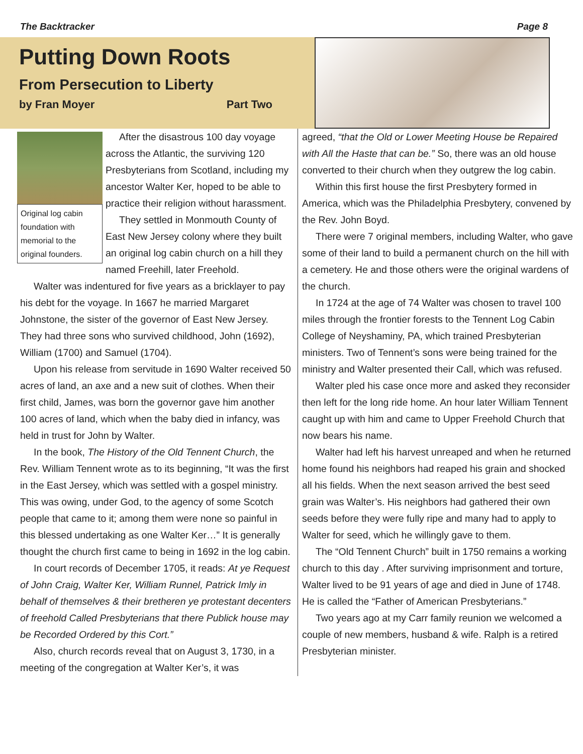The Backtracker Page 8
Putting Down Roots
From Persecution to Liberty
by Fran Moyer Part Two
Original log cabin foundation with memorial to the original founders.
After the disastrous 100 day voyage across the Atlantic, the surviving 120 Presbyterians from Scotland, including my ancestor Walter Ker, hoped to be able to practice their religion without harassment.
They settled in Monmouth County of East New Jersey colony where they built an original log cabin church on a hill they named Freehill, later Freehold.
Walter was indentured for five years as a bricklayer to pay his debt for the voyage. In 1667 he married Margaret Johnstone, the sister of the governor of East New Jersey. They had three sons who survived childhood, John (1692), William (1700) and Samuel (1704).
Upon his release from servitude in 1690 Walter received 50 acres of land, an axe and a new suit of clothes. When their first child, James, was born the governor gave him another 100 acres of land, which when the baby died in infancy, was held in trust for John by Walter.
In the book, The History of the Old Tennent Church, the Rev. William Tennent wrote as to its beginning, “It was the first in the East Jersey, which was settled with a gospel ministry. This was owing, under God, to the agency of some Scotch people that came to it; among them were none so painful in this blessed undertaking as one Walter Ker…” It is generally thought the church first came to being in 1692 in the log cabin.
In court records of December 1705, it reads: At ye Request of John Craig, Walter Ker, William Runnel, Patrick Imly in behalf of themselves & their bretheren ye protestant decenters of freehold Called Presbyterians that there Publick house may be Recorded Ordered by this Cort.”
Also, church records reveal that on August 3, 1730, in a meeting of the congregation at Walter Ker’s, it was
agreed, “that the Old or Lower Meeting House be Repaired with All the Haste that can be.” So, there was an old house converted to their church when they outgrew the log cabin.
Within this first house the first Presbytery formed in America, which was the Philadelphia Presbytery, convened by the Rev. John Boyd.
There were 7 original members, including Walter, who gave some of their land to build a permanent church on the hill with a cemetery. He and those others were the original wardens of the church.
In 1724 at the age of 74 Walter was chosen to travel 100 miles through the frontier forests to the Tennent Log Cabin College of Neyshaminy, PA, which trained Presbyterian ministers. Two of Tennent’s sons were being trained for the ministry and Walter presented their Call, which was refused.
Walter pled his case once more and asked they reconsider then left for the long ride home. An hour later William Tennent caught up with him and came to Upper Freehold Church that now bears his name.
Walter had left his harvest unreaped and when he returned home found his neighbors had reaped his grain and shocked all his fields. When the next season arrived the best seed grain was Walter’s. His neighbors had gathered their own seeds before they were fully ripe and many had to apply to Walter for seed, which he willingly gave to them.
The “Old Tennent Church” built in 1750 remains a working church to this day . After surviving imprisonment and torture, Walter lived to be 91 years of age and died in June of 1748. He is called the “Father of American Presbyterians.”
Two years ago at my Carr family reunion we welcomed a couple of new members, husband & wife. Ralph is a retired Presbyterian minister.